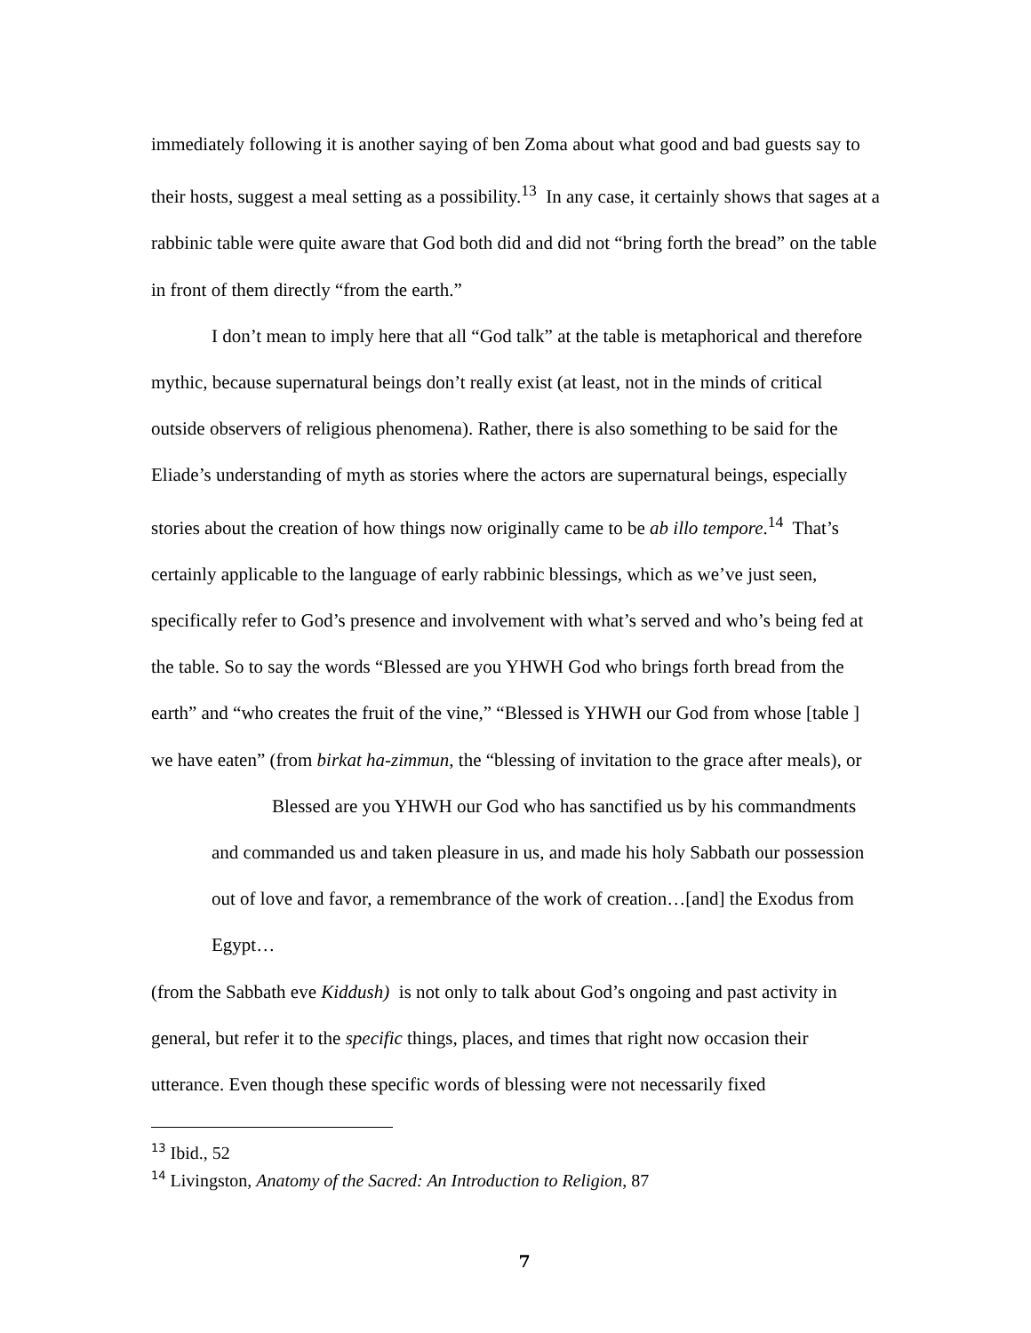immediately following it is another saying of ben Zoma about what good and bad guests say to their hosts, suggest a meal setting as a possibility.<sup>13</sup> In any case, it certainly shows that sages at a rabbinic table were quite aware that God both did and did not “bring forth the bread” on the table in front of them directly “from the earth.”
I don’t mean to imply here that all “God talk” at the table is metaphorical and therefore mythic, because supernatural beings don’t really exist (at least, not in the minds of critical outside observers of religious phenomena). Rather, there is also something to be said for the Eliade’s understanding of myth as stories where the actors are supernatural beings, especially stories about the creation of how things now originally came to be ab illo tempore.<sup>14</sup> That’s certainly applicable to the language of early rabbinic blessings, which as we’ve just seen, specifically refer to God’s presence and involvement with what’s served and who’s being fed at the table. So to say the words “Blessed are you YHWH God who brings forth bread from the earth” and “who creates the fruit of the vine,” “Blessed is YHWH our God from whose [table ] we have eaten” (from birkat ha-zimmun, the “blessing of invitation to the grace after meals), or
Blessed are you YHWH our God who has sanctified us by his commandments and commanded us and taken pleasure in us, and made his holy Sabbath our possession out of love and favor, a remembrance of the work of creation…[and] the Exodus from Egypt…
(from the Sabbath eve Kiddush) is not only to talk about God’s ongoing and past activity in general, but refer it to the specific things, places, and times that right now occasion their utterance. Even though these specific words of blessing were not necessarily fixed
<sup>13</sup> Ibid., 52
<sup>14</sup> Livingston, Anatomy of the Sacred: An Introduction to Religion, 87
7